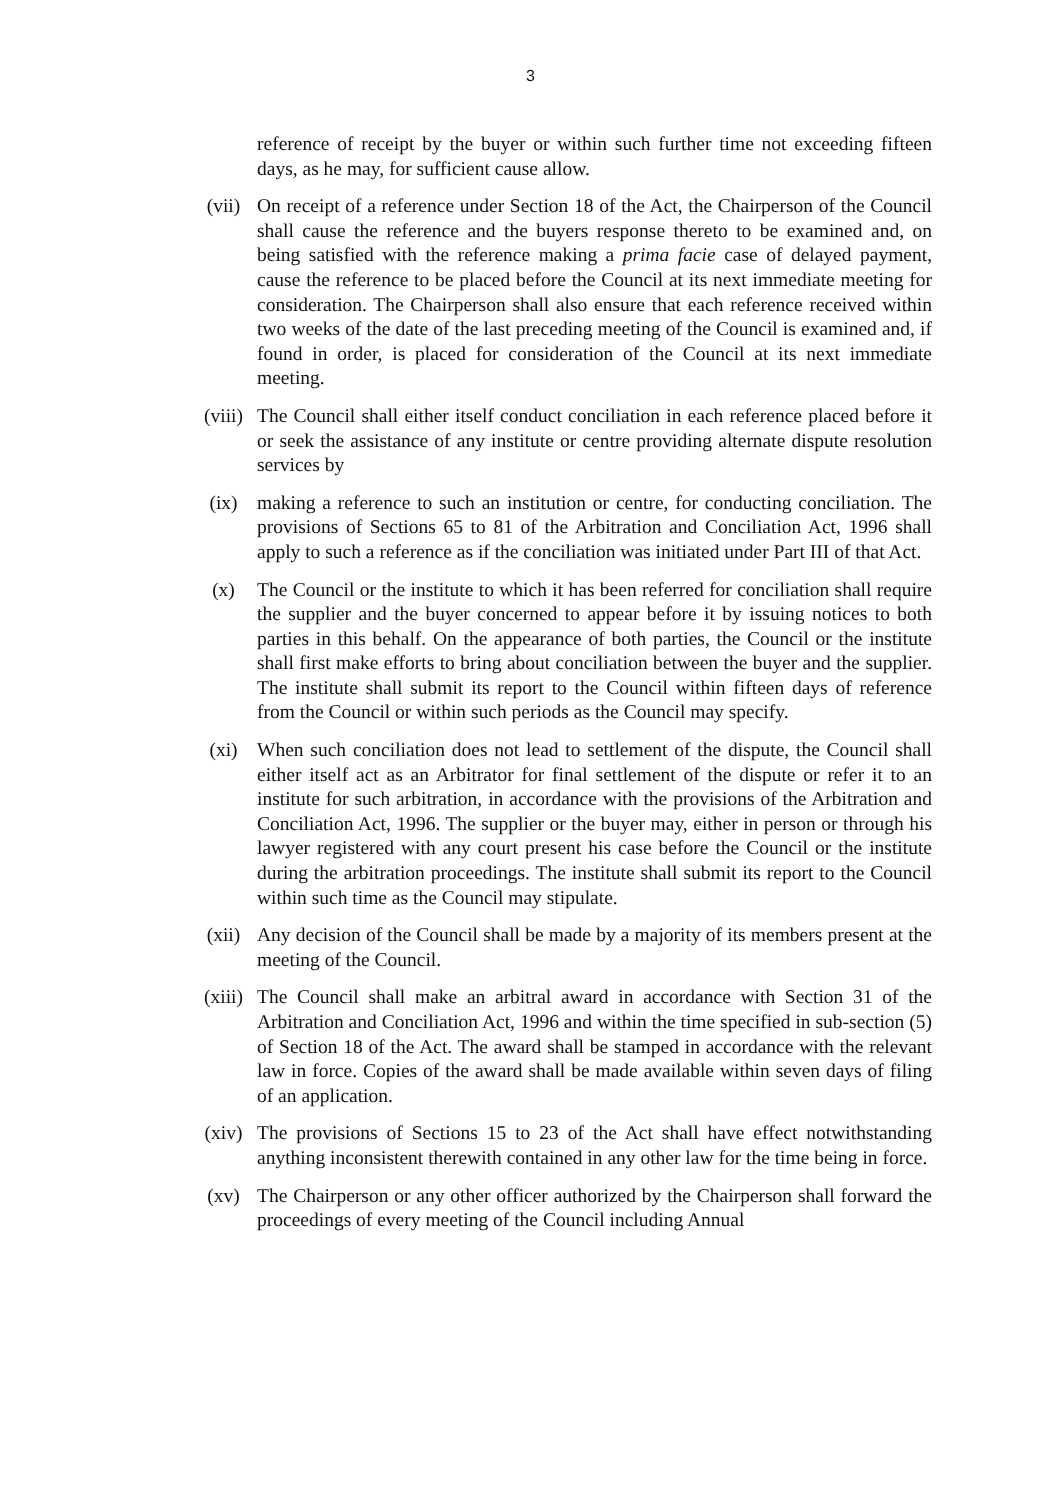3
reference of receipt by the buyer or within such further time not exceeding fifteen days, as he may, for sufficient cause allow.
(vii) On receipt of a reference under Section 18 of the Act, the Chairperson of the Council shall cause the reference and the buyers response thereto to be examined and, on being satisfied with the reference making a prima facie case of delayed payment, cause the reference to be placed before the Council at its next immediate meeting for consideration. The Chairperson shall also ensure that each reference received within two weeks of the date of the last preceding meeting of the Council is examined and, if found in order, is placed for consideration of the Council at its next immediate meeting.
(viii)
The Council shall either itself conduct conciliation in each reference placed before it or seek the assistance of any institute or centre providing alternate dispute resolution services by
(ix) making a reference to such an institution or centre, for conducting conciliation. The provisions of Sections 65 to 81 of the Arbitration and Conciliation Act, 1996 shall apply to such a reference as if the conciliation was initiated under Part III of that Act.
(x) The Council or the institute to which it has been referred for conciliation shall require the supplier and the buyer concerned to appear before it by issuing notices to both parties in this behalf. On the appearance of both parties, the Council or the institute shall first make efforts to bring about conciliation between the buyer and the supplier. The institute shall submit its report to the Council within fifteen days of reference from the Council or within such periods as the Council may specify.
(xi) When such conciliation does not lead to settlement of the dispute, the Council shall either itself act as an Arbitrator for final settlement of the dispute or refer it to an institute for such arbitration, in accordance with the provisions of the Arbitration and Conciliation Act, 1996. The supplier or the buyer may, either in person or through his lawyer registered with any court present his case before the Council or the institute during the arbitration proceedings. The institute shall submit its report to the Council within such time as the Council may stipulate.
(xii) Any decision of the Council shall be made by a majority of its members present at the meeting of the Council.
(xiii)
The Council shall make an arbitral award in accordance with Section 31 of the Arbitration and Conciliation Act, 1996 and within the time specified in sub-section (5) of Section 18 of the Act. The award shall be stamped in accordance with the relevant law in force. Copies of the award shall be made available within seven days of filing of an application.
(xiv) The provisions of Sections 15 to 23 of the Act shall have effect notwithstanding anything inconsistent therewith contained in any other law for the time being in force.
(xv) The Chairperson or any other officer authorized by the Chairperson shall forward the proceedings of every meeting of the Council including Annual